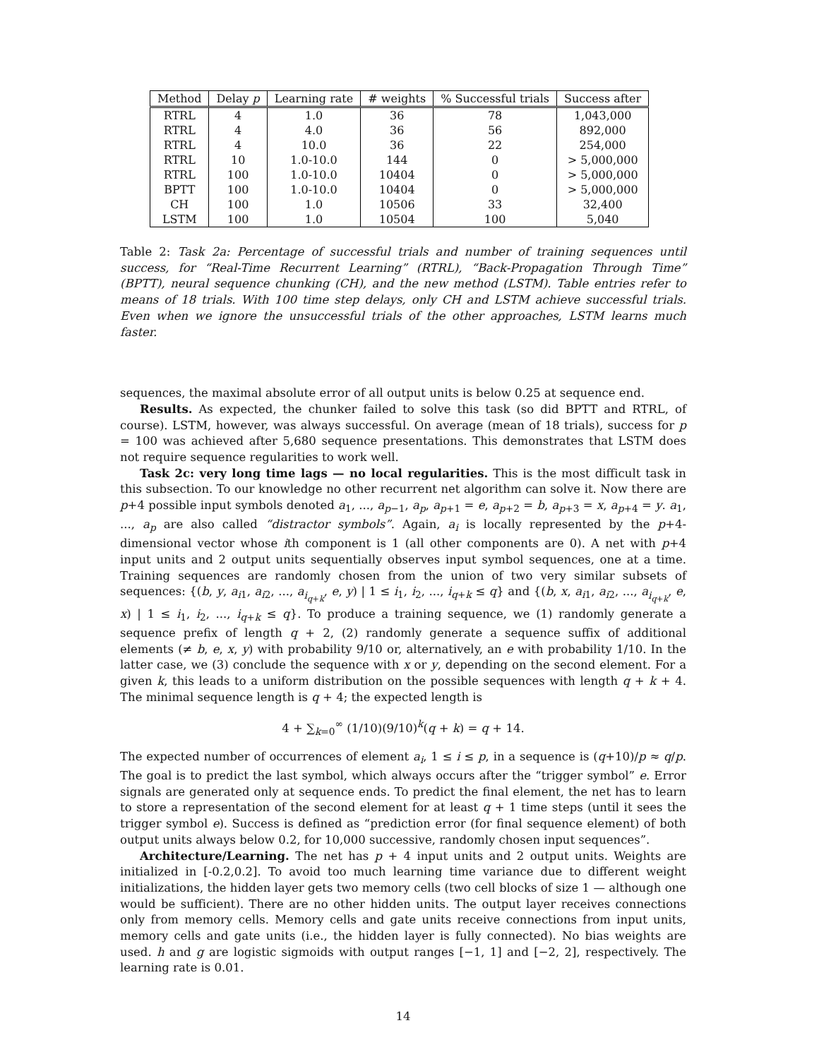| Method | Delay p | Learning rate | # weights | % Successful trials | Success after |
| --- | --- | --- | --- | --- | --- |
| RTRL | 4 | 1.0 | 36 | 78 | 1,043,000 |
| RTRL | 4 | 4.0 | 36 | 56 | 892,000 |
| RTRL | 4 | 10.0 | 36 | 22 | 254,000 |
| RTRL | 10 | 1.0-10.0 | 144 | 0 | > 5,000,000 |
| RTRL | 100 | 1.0-10.0 | 10404 | 0 | > 5,000,000 |
| BPTT | 100 | 1.0-10.0 | 10404 | 0 | > 5,000,000 |
| CH | 100 | 1.0 | 10506 | 33 | 32,400 |
| LSTM | 100 | 1.0 | 10504 | 100 | 5,040 |
Table 2: Task 2a: Percentage of successful trials and number of training sequences until success, for “Real-Time Recurrent Learning” (RTRL), “Back-Propagation Through Time” (BPTT), neural sequence chunking (CH), and the new method (LSTM). Table entries refer to means of 18 trials. With 100 time step delays, only CH and LSTM achieve successful trials. Even when we ignore the unsuccessful trials of the other approaches, LSTM learns much faster.
sequences, the maximal absolute error of all output units is below 0.25 at sequence end.
Results. As expected, the chunker failed to solve this task (so did BPTT and RTRL, of course). LSTM, however, was always successful. On average (mean of 18 trials), success for p = 100 was achieved after 5,680 sequence presentations. This demonstrates that LSTM does not require sequence regularities to work well.
Task 2c: very long time lags — no local regularities. This is the most difficult task in this subsection. To our knowledge no other recurrent net algorithm can solve it. Now there are p+4 possible input symbols denoted a<sub>1</sub>, ..., a<sub>p−1</sub>, a<sub>p</sub>, a<sub>p+1</sub> = e, a<sub>p+2</sub> = b, a<sub>p+3</sub> = x, a<sub>p+4</sub> = y. a<sub>1</sub>, ..., a<sub>p</sub> are also called “distractor symbols”. Again, a<sub>i</sub> is locally represented by the p+4-dimensional vector whose ith component is 1 (all other components are 0). A net with p+4 input units and 2 output units sequentially observes input symbol sequences, one at a time. Training sequences are randomly chosen from the union of two very similar subsets of sequences: {(b, y, a<sub>i1</sub>, a<sub>i2</sub>, ..., a<sub>i<sub>q+k</sub></sub>, e, y) | 1 ≤ i<sub>1</sub>, i<sub>2</sub>, ..., i<sub>q+k</sub> ≤ q} and {(b, x, a<sub>i1</sub>, a<sub>i2</sub>, ..., a<sub>i<sub>q+k</sub></sub>, e, x) | 1 ≤ i<sub>1</sub>, i<sub>2</sub>, ..., i<sub>q+k</sub> ≤ q}. To produce a training sequence, we (1) randomly generate a sequence prefix of length q + 2, (2) randomly generate a sequence suffix of additional elements (≠ b, e, x, y) with probability 9/10 or, alternatively, an e with probability 1/10. In the latter case, we (3) conclude the sequence with x or y, depending on the second element. For a given k, this leads to a uniform distribution on the possible sequences with length q + k + 4. The minimal sequence length is q + 4; the expected length is
4 + ∑<sub>k=0</sub><sup>∞</sup> (1/10)(9/10)<sup>k</sup>(q + k) = q + 14.
The expected number of occurrences of element a<sub>i</sub>, 1 ≤ i ≤ p, in a sequence is (q+10)/p ≈ q/p. The goal is to predict the last symbol, which always occurs after the “trigger symbol” e. Error signals are generated only at sequence ends. To predict the final element, the net has to learn to store a representation of the second element for at least q + 1 time steps (until it sees the trigger symbol e). Success is defined as “prediction error (for final sequence element) of both output units always below 0.2, for 10,000 successive, randomly chosen input sequences”.
Architecture/Learning. The net has p + 4 input units and 2 output units. Weights are initialized in [-0.2,0.2]. To avoid too much learning time variance due to different weight initializations, the hidden layer gets two memory cells (two cell blocks of size 1 — although one would be sufficient). There are no other hidden units. The output layer receives connections only from memory cells. Memory cells and gate units receive connections from input units, memory cells and gate units (i.e., the hidden layer is fully connected). No bias weights are used. h and g are logistic sigmoids with output ranges [−1, 1] and [−2, 2], respectively. The learning rate is 0.01.
14